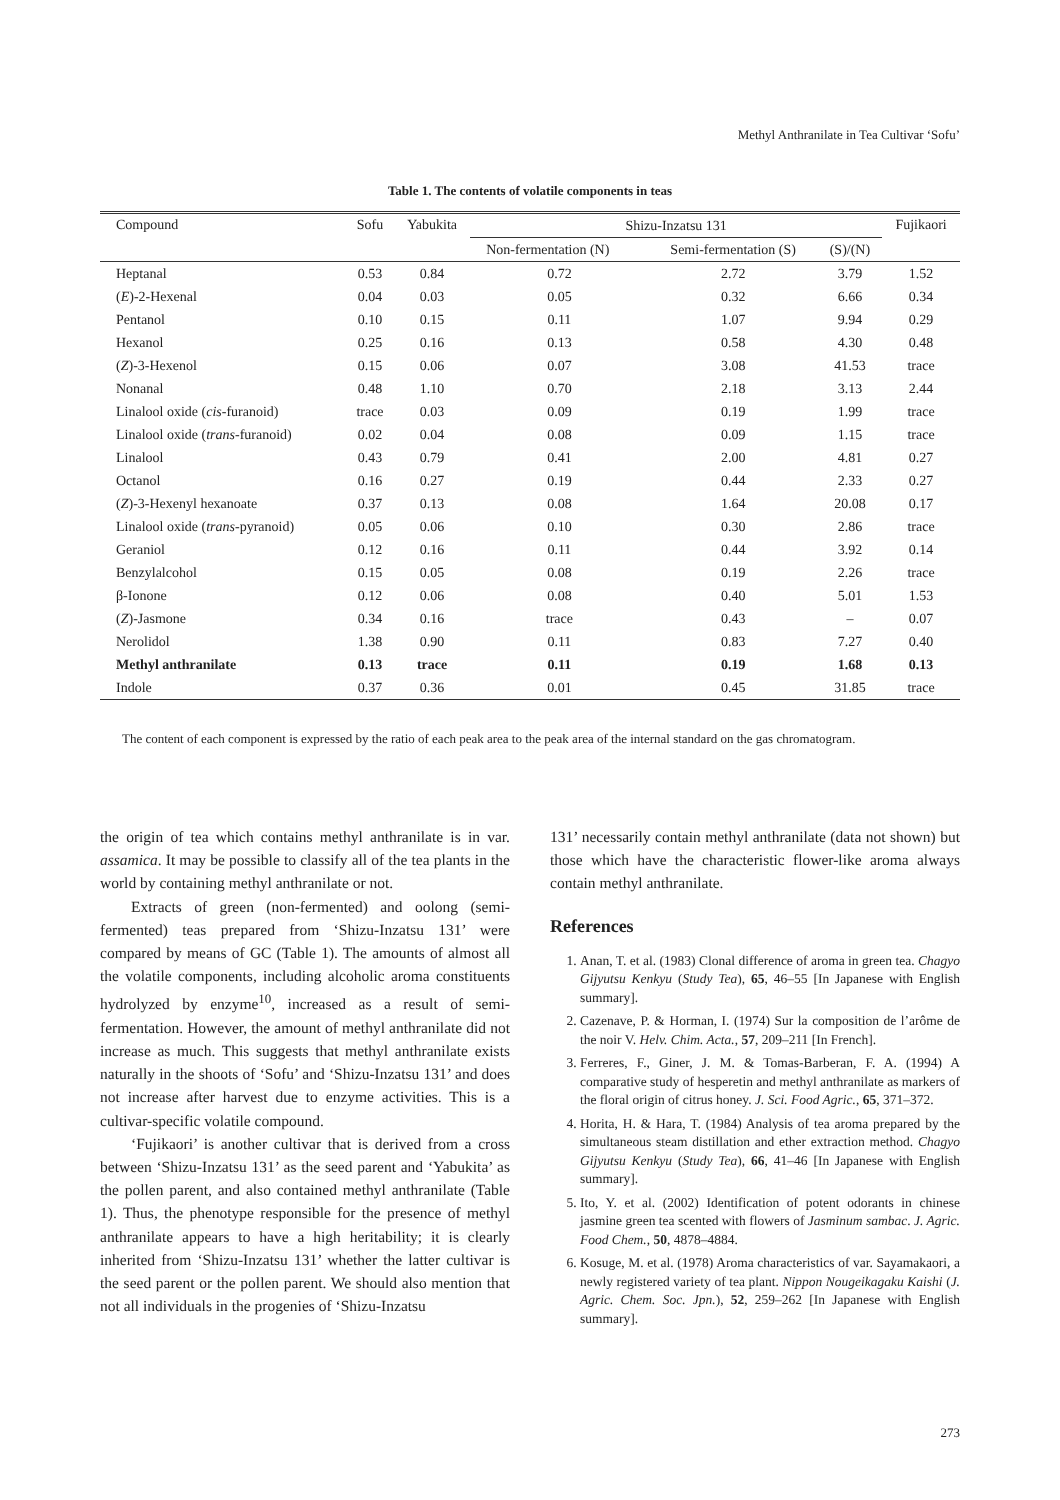Methyl Anthranilate in Tea Cultivar ‘Sofu’
Table 1. The contents of volatile components in teas
| Compound | Sofu | Yabukita | Shizu-Inzatsu 131 | | | Fujikaori |
| --- | --- | --- | --- | --- | --- | --- |
| | | | Non-fermentation (N) | Semi-fermentation (S) | (S)/(N) | |
| Heptanal | 0.53 | 0.84 | 0.72 | 2.72 | 3.79 | 1.52 |
| ( E )-2-Hexenal | 0.04 | 0.03 | 0.05 | 0.32 | 6.66 | 0.34 |
| Pentanol | 0.10 | 0.15 | 0.11 | 1.07 | 9.94 | 0.29 |
| Hexanol | 0.25 | 0.16 | 0.13 | 0.58 | 4.30 | 0.48 |
| ( Z )-3-Hexenol | 0.15 | 0.06 | 0.07 | 3.08 | 41.53 | trace |
| Nonanal | 0.48 | 1.10 | 0.70 | 2.18 | 3.13 | 2.44 |
| Linalool oxide ( cis -furanoid) | trace | 0.03 | 0.09 | 0.19 | 1.99 | trace |
| Linalool oxide ( trans -furanoid) | 0.02 | 0.04 | 0.08 | 0.09 | 1.15 | trace |
| Linalool | 0.43 | 0.79 | 0.41 | 2.00 | 4.81 | 0.27 |
| Octanol | 0.16 | 0.27 | 0.19 | 0.44 | 2.33 | 0.27 |
| ( Z )-3-Hexenyl hexanoate | 0.37 | 0.13 | 0.08 | 1.64 | 20.08 | 0.17 |
| Linalool oxide ( trans -pyranoid) | 0.05 | 0.06 | 0.10 | 0.30 | 2.86 | trace |
| Geraniol | 0.12 | 0.16 | 0.11 | 0.44 | 3.92 | 0.14 |
| Benzylalcohol | 0.15 | 0.05 | 0.08 | 0.19 | 2.26 | trace |
| β-Ionone | 0.12 | 0.06 | 0.08 | 0.40 | 5.01 | 1.53 |
| ( Z )-Jasmone | 0.34 | 0.16 | trace | 0.43 | – | 0.07 |
| Nerolidol | 1.38 | 0.90 | 0.11 | 0.83 | 7.27 | 0.40 |
| Methyl anthranilate | 0.13 | trace | 0.11 | 0.19 | 1.68 | 0.13 |
| Indole | 0.37 | 0.36 | 0.01 | 0.45 | 31.85 | trace |
The content of each component is expressed by the ratio of each peak area to the peak area of the internal standard on the gas chromatogram.
the origin of tea which contains methyl anthranilate is in var. assamica. It may be possible to classify all of the tea plants in the world by containing methyl anthranilate or not.
Extracts of green (non-fermented) and oolong (semi-fermented) teas prepared from ‘Shizu-Inzatsu 131’ were compared by means of GC (Table 1). The amounts of almost all the volatile components, including alcoholic aroma constituents hydrolyzed by enzyme<sup>10</sup>, increased as a result of semi-fermentation. However, the amount of methyl anthranilate did not increase as much. This suggests that methyl anthranilate exists naturally in the shoots of ‘Sofu’ and ‘Shizu-Inzatsu 131’ and does not increase after harvest due to enzyme activities. This is a cultivar-specific volatile compound.
‘Fujikaori’ is another cultivar that is derived from a cross between ‘Shizu-Inzatsu 131’ as the seed parent and ‘Yabukita’ as the pollen parent, and also contained methyl anthranilate (Table 1). Thus, the phenotype responsible for the presence of methyl anthranilate appears to have a high heritability; it is clearly inherited from ‘Shizu-Inzatsu 131’ whether the latter cultivar is the seed parent or the pollen parent. We should also mention that not all individuals in the progenies of ‘Shizu-Inzatsu
131’ necessarily contain methyl anthranilate (data not shown) but those which have the characteristic flower-like aroma always contain methyl anthranilate.
References
1. Anan, T. et al. (1983) Clonal difference of aroma in green tea. Chagyo Gijyutsu Kenkyu (Study Tea), 65, 46–55 [In Japanese with English summary].
2. Cazenave, P. & Horman, I. (1974) Sur la composition de l’arôme de the noir V. Helv. Chim. Acta., 57, 209–211 [In French].
3. Ferreres, F., Giner, J. M. & Tomas-Barberan, F. A. (1994) A comparative study of hesperetin and methyl anthranilate as markers of the floral origin of citrus honey. J. Sci. Food Agric., 65, 371–372.
4. Horita, H. & Hara, T. (1984) Analysis of tea aroma prepared by the simultaneous steam distillation and ether extraction method. Chagyo Gijyutsu Kenkyu (Study Tea), 66, 41–46 [In Japanese with English summary].
5. Ito, Y. et al. (2002) Identification of potent odorants in chinese jasmine green tea scented with flowers of Jasminum sambac. J. Agric. Food Chem., 50, 4878–4884.
6. Kosuge, M. et al. (1978) Aroma characteristics of var. Sayamakaori, a newly registered variety of tea plant. Nippon Nougeikagaku Kaishi (J. Agric. Chem. Soc. Jpn.), 52, 259–262 [In Japanese with English summary].
273